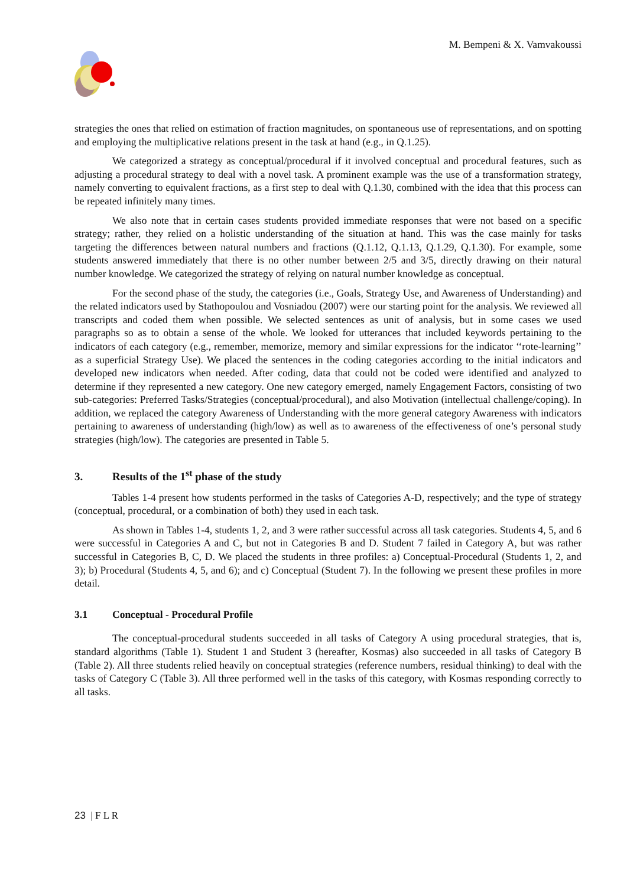M. Bempeni & X. Vamvakoussi
strategies the ones that relied on estimation of fraction magnitudes, on spontaneous use of representations, and on spotting and employing the multiplicative relations present in the task at hand (e.g., in Q.1.25).
We categorized a strategy as conceptual/procedural if it involved conceptual and procedural features, such as adjusting a procedural strategy to deal with a novel task. A prominent example was the use of a transformation strategy, namely converting to equivalent fractions, as a first step to deal with Q.1.30, combined with the idea that this process can be repeated infinitely many times.
We also note that in certain cases students provided immediate responses that were not based on a specific strategy; rather, they relied on a holistic understanding of the situation at hand. This was the case mainly for tasks targeting the differences between natural numbers and fractions (Q.1.12, Q.1.13, Q.1.29, Q.1.30). For example, some students answered immediately that there is no other number between 2/5 and 3/5, directly drawing on their natural number knowledge. We categorized the strategy of relying on natural number knowledge as conceptual.
For the second phase of the study, the categories (i.e., Goals, Strategy Use, and Awareness of Understanding) and the related indicators used by Stathopoulou and Vosniadou (2007) were our starting point for the analysis. We reviewed all transcripts and coded them when possible. We selected sentences as unit of analysis, but in some cases we used paragraphs so as to obtain a sense of the whole. We looked for utterances that included keywords pertaining to the indicators of each category (e.g., remember, memorize, memory and similar expressions for the indicator ‘‘rote-learning’’ as a superficial Strategy Use). We placed the sentences in the coding categories according to the initial indicators and developed new indicators when needed. After coding, data that could not be coded were identified and analyzed to determine if they represented a new category. One new category emerged, namely Engagement Factors, consisting of two sub-categories: Preferred Tasks/Strategies (conceptual/procedural), and also Motivation (intellectual challenge/coping). In addition, we replaced the category Awareness of Understanding with the more general category Awareness with indicators pertaining to awareness of understanding (high/low) as well as to awareness of the effectiveness of one’s personal study strategies (high/low). The categories are presented in Table 5.
3. Results of the 1<sup>st</sup> phase of the study
Tables 1-4 present how students performed in the tasks of Categories A-D, respectively; and the type of strategy (conceptual, procedural, or a combination of both) they used in each task.
As shown in Tables 1-4, students 1, 2, and 3 were rather successful across all task categories. Students 4, 5, and 6 were successful in Categories A and C, but not in Categories B and D. Student 7 failed in Category A, but was rather successful in Categories B, C, D. We placed the students in three profiles: a) Conceptual-Procedural (Students 1, 2, and 3); b) Procedural (Students 4, 5, and 6); and c) Conceptual (Student 7). In the following we present these profiles in more detail.
3.1 Conceptual - Procedural Profile
The conceptual-procedural students succeeded in all tasks of Category A using procedural strategies, that is, standard algorithms (Table 1). Student 1 and Student 3 (hereafter, Kosmas) also succeeded in all tasks of Category B (Table 2). All three students relied heavily on conceptual strategies (reference numbers, residual thinking) to deal with the tasks of Category C (Table 3). All three performed well in the tasks of this category, with Kosmas responding correctly to all tasks.
23 | F L R